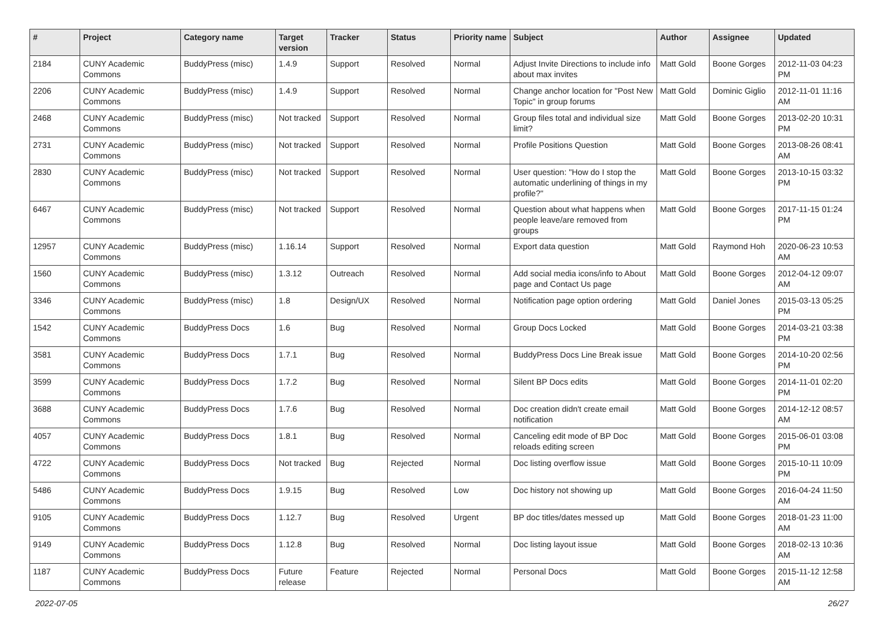| # | Project | Category name | Target version | Tracker | Status | Priority name | Subject | Author | Assignee | Updated |
| --- | --- | --- | --- | --- | --- | --- | --- | --- | --- | --- |
| 2184 | CUNY Academic Commons | BuddyPress (misc) | 1.4.9 | Support | Resolved | Normal | Adjust Invite Directions to include info about max invites | Matt Gold | Boone Gorges | 2012-11-03 04:23 PM |
| 2206 | CUNY Academic Commons | BuddyPress (misc) | 1.4.9 | Support | Resolved | Normal | Change anchor location for "Post New Topic" in group forums | Matt Gold | Dominic Giglio | 2012-11-01 11:16 AM |
| 2468 | CUNY Academic Commons | BuddyPress (misc) | Not tracked | Support | Resolved | Normal | Group files total and individual size limit? | Matt Gold | Boone Gorges | 2013-02-20 10:31 PM |
| 2731 | CUNY Academic Commons | BuddyPress (misc) | Not tracked | Support | Resolved | Normal | Profile Positions Question | Matt Gold | Boone Gorges | 2013-08-26 08:41 AM |
| 2830 | CUNY Academic Commons | BuddyPress (misc) | Not tracked | Support | Resolved | Normal | User question: "How do I stop the automatic underlining of things in my profile?" | Matt Gold | Boone Gorges | 2013-10-15 03:32 PM |
| 6467 | CUNY Academic Commons | BuddyPress (misc) | Not tracked | Support | Resolved | Normal | Question about what happens when people leave/are removed from groups | Matt Gold | Boone Gorges | 2017-11-15 01:24 PM |
| 12957 | CUNY Academic Commons | BuddyPress (misc) | 1.16.14 | Support | Resolved | Normal | Export data question | Matt Gold | Raymond Hoh | 2020-06-23 10:53 AM |
| 1560 | CUNY Academic Commons | BuddyPress (misc) | 1.3.12 | Outreach | Resolved | Normal | Add social media icons/info to About page and Contact Us page | Matt Gold | Boone Gorges | 2012-04-12 09:07 AM |
| 3346 | CUNY Academic Commons | BuddyPress (misc) | 1.8 | Design/UX | Resolved | Normal | Notification page option ordering | Matt Gold | Daniel Jones | 2015-03-13 05:25 PM |
| 1542 | CUNY Academic Commons | BuddyPress Docs | 1.6 | Bug | Resolved | Normal | Group Docs Locked | Matt Gold | Boone Gorges | 2014-03-21 03:38 PM |
| 3581 | CUNY Academic Commons | BuddyPress Docs | 1.7.1 | Bug | Resolved | Normal | BuddyPress Docs Line Break issue | Matt Gold | Boone Gorges | 2014-10-20 02:56 PM |
| 3599 | CUNY Academic Commons | BuddyPress Docs | 1.7.2 | Bug | Resolved | Normal | Silent BP Docs edits | Matt Gold | Boone Gorges | 2014-11-01 02:20 PM |
| 3688 | CUNY Academic Commons | BuddyPress Docs | 1.7.6 | Bug | Resolved | Normal | Doc creation didn't create email notification | Matt Gold | Boone Gorges | 2014-12-12 08:57 AM |
| 4057 | CUNY Academic Commons | BuddyPress Docs | 1.8.1 | Bug | Resolved | Normal | Canceling edit mode of BP Doc reloads editing screen | Matt Gold | Boone Gorges | 2015-06-01 03:08 PM |
| 4722 | CUNY Academic Commons | BuddyPress Docs | Not tracked | Bug | Rejected | Normal | Doc listing overflow issue | Matt Gold | Boone Gorges | 2015-10-11 10:09 PM |
| 5486 | CUNY Academic Commons | BuddyPress Docs | 1.9.15 | Bug | Resolved | Low | Doc history not showing up | Matt Gold | Boone Gorges | 2016-04-24 11:50 AM |
| 9105 | CUNY Academic Commons | BuddyPress Docs | 1.12.7 | Bug | Resolved | Urgent | BP doc titles/dates messed up | Matt Gold | Boone Gorges | 2018-01-23 11:00 AM |
| 9149 | CUNY Academic Commons | BuddyPress Docs | 1.12.8 | Bug | Resolved | Normal | Doc listing layout issue | Matt Gold | Boone Gorges | 2018-02-13 10:36 AM |
| 1187 | CUNY Academic Commons | BuddyPress Docs | Future release | Feature | Rejected | Normal | Personal Docs | Matt Gold | Boone Gorges | 2015-11-12 12:58 AM |
2022-07-05 26/27